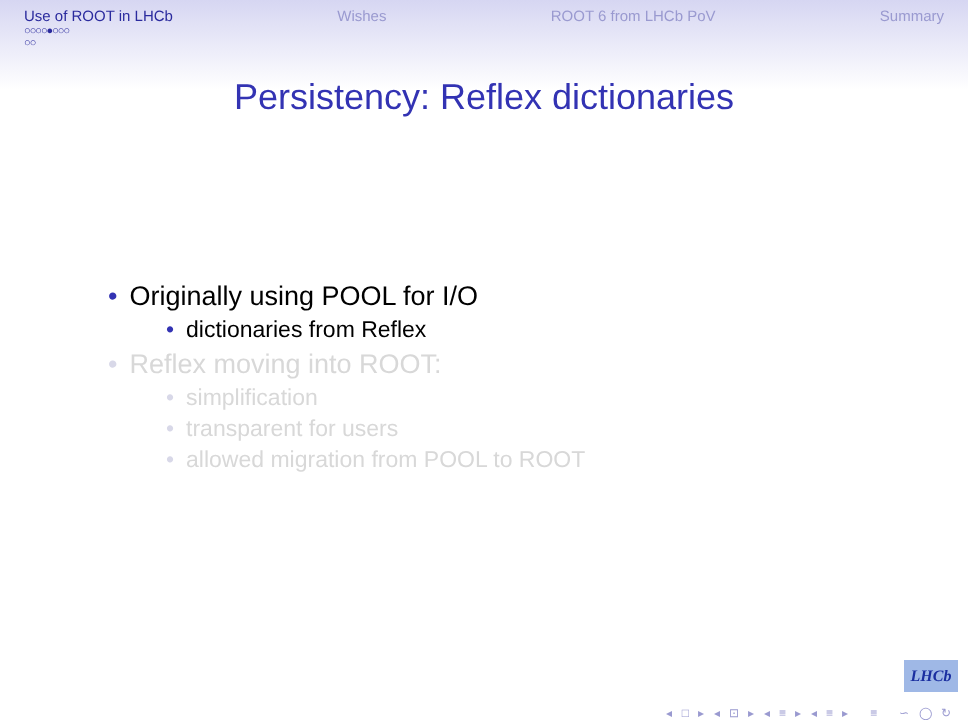Use of ROOT in LHCb Wishes ROOT 6 from LHCb PoV Summary
○○○○●○○○
○○
Persistency: Reflex dictionaries
• Originally using POOL for I/O
• dictionaries from Reflex
• Reflex moving into ROOT:
• simplification
• transparent for users
• allowed migration from POOL to ROOT
LHCb
◂ □ ▸ ◂ ⊡ ▸ ◂ ≡ ▸ ◂ ≡ ▸ ≡ ∽ ◯ ↻